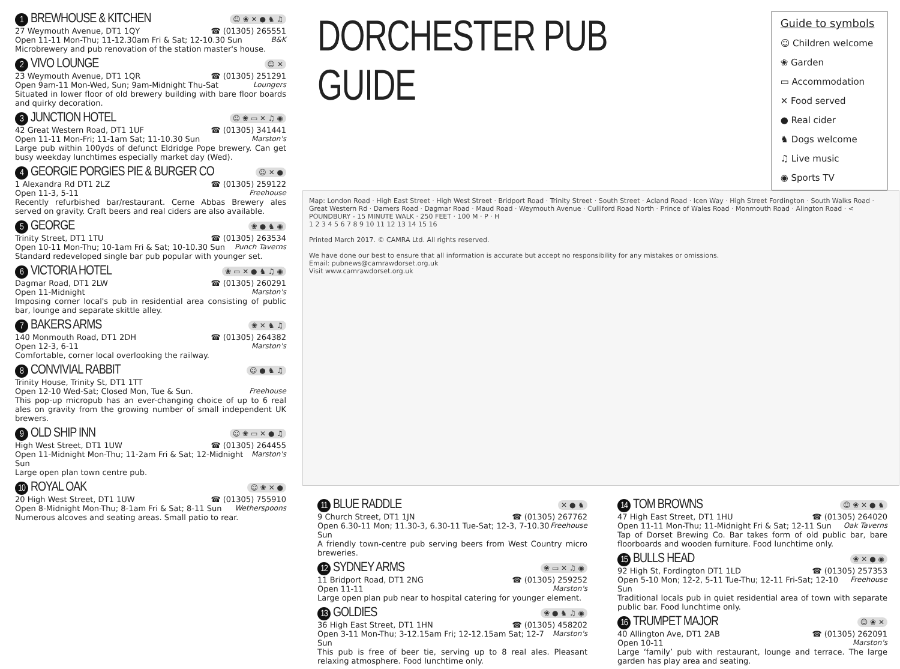1 BREWHOUSE & KITCHEN ☺ ❀ ✕ ● ♞ ♫
27 Weymouth Avenue, DT1 1QY ☎ (01305) 265551
Open 11-11 Mon-Thu; 11-12.30am Fri & Sat; 12-10.30 Sun B&K
Microbrewery and pub renovation of the station master's house.
2 VIVO LOUNGE ☺ ✕
23 Weymouth Avenue, DT1 1QR ☎ (01305) 251291
Open 9am-11 Mon-Wed, Sun; 9am-Midnight Thu-Sat Loungers
Situated in lower floor of old brewery building with bare floor boards and quirky decoration.
3 JUNCTION HOTEL ☺ ❀ ▭ ✕ ♫ ◉
42 Great Western Road, DT1 1UF ☎ (01305) 341441
Open 11-11 Mon-Fri; 11-1am Sat; 11-10.30 Sun Marston's
Large pub within 100yds of defunct Eldridge Pope brewery. Can get busy weekday lunchtimes especially market day (Wed).
4 GEORGIE PORGIES PIE & BURGER CO ☺ ✕ ●
1 Alexandra Rd DT1 2LZ ☎ (01305) 259122
Open 11-3, 5-11 Freehouse
Recently refurbished bar/restaurant. Cerne Abbas Brewery ales served on gravity. Craft beers and real ciders are also available.
5 GEORGE ❀ ● ♞ ◉
Trinity Street, DT1 1TU ☎ (01305) 263534
Open 10-11 Mon-Thu; 10-1am Fri & Sat; 10-10.30 Sun Punch Taverns
Standard redeveloped single bar pub popular with younger set.
6 VICTORIA HOTEL ❀ ▭ ✕ ● ♞ ♫ ◉
Dagmar Road, DT1 2LW ☎ (01305) 260291
Open 11-Midnight Marston's
Imposing corner local's pub in residential area consisting of public bar, lounge and separate skittle alley.
7 BAKERS ARMS ❀ ✕ ♞ ♫
140 Monmouth Road, DT1 2DH ☎ (01305) 264382
Open 12-3, 6-11 Marston's
Comfortable, corner local overlooking the railway.
8 CONVIVIAL RABBIT ☺ ● ♞ ♫
Trinity House, Trinity St, DT1 1TT
Open 12-10 Wed-Sat; Closed Mon, Tue & Sun. Freehouse
This pop-up micropub has an ever-changing choice of up to 6 real ales on gravity from the growing number of small independent UK brewers.
9 OLD SHIP INN ☺ ❀ ▭ ✕ ● ♫
High West Street, DT1 1UW ☎ (01305) 264455
Open 11-Midnight Mon-Thu; 11-2am Fri & Sat; 12-Midnight Sun Marston's
Large open plan town centre pub.
10 ROYAL OAK ☺ ❀ ✕ ●
20 High West Street, DT1 1UW ☎ (01305) 755910
Open 8-Midnight Mon-Thu; 8-1am Fri & Sat; 8-11 Sun Wetherspoons
Numerous alcoves and seating areas. Small patio to rear.
DORCHESTER PUB GUIDE
Guide to symbols
☺ Children welcome
❀ Garden
▭ Accommodation
✕ Food served
● Real cider
♞ Dogs welcome
♫ Live music
◉ Sports TV
Map: London Road · High East Street · High West Street · Bridport Road · Trinity Street · South Street · Acland Road · Icen Way · High Street Fordington · South Walks Road · Great Western Rd · Damers Road · Dagmar Road · Maud Road · Weymouth Avenue · Culliford Road North · Prince of Wales Road · Monmouth Road · Alington Road · < POUNDBURY - 15 MINUTE WALK · 250 FEET · 100 M · P · H
1 2 3 4 5 6 7 8 9 10 11 12 13 14 15 16
Printed March 2017. © CAMRA Ltd. All rights reserved.
We have done our best to ensure that all information is accurate but accept no responsibility for any mistakes or omissions.
Email: pubnews@camrawdorset.org.uk
Visit www.camrawdorset.org.uk
11 BLUE RADDLE ✕ ● ♞
9 Church Street, DT1 1JN ☎ (01305) 267762
Open 6.30-11 Mon; 11.30-3, 6.30-11 Tue-Sat; 12-3, 7-10.30 Sun Freehouse
A friendly town-centre pub serving beers from West Country micro breweries.
12 SYDNEY ARMS ❀ ▭ ✕ ♫ ◉
11 Bridport Road, DT1 2NG ☎ (01305) 259252
Open 11-11 Marston's
Large open plan pub near to hospital catering for younger element.
13 GOLDIES ❀ ● ♞ ♫ ◉
36 High East Street, DT1 1HN ☎ (01305) 458202
Open 3-11 Mon-Thu; 3-12.15am Fri; 12-12.15am Sat; 12-7 Sun Marston's
This pub is free of beer tie, serving up to 8 real ales. Pleasant relaxing atmosphere. Food lunchtime only.
14 TOM BROWNS ☺ ❀ ✕ ● ♞
47 High East Street, DT1 1HU ☎ (01305) 264020
Open 11-11 Mon-Thu; 11-Midnight Fri & Sat; 12-11 Sun Oak Taverns
Tap of Dorset Brewing Co. Bar takes form of old public bar, bare floorboards and wooden furniture. Food lunchtime only.
15 BULLS HEAD ❀ ✕ ● ◉
92 High St, Fordington DT1 1LD ☎ (01305) 257353
Open 5-10 Mon; 12-2, 5-11 Tue-Thu; 12-11 Fri-Sat; 12-10 Sun Freehouse
Traditional locals pub in quiet residential area of town with separate public bar. Food lunchtime only.
16 TRUMPET MAJOR ☺ ❀ ✕
40 Allington Ave, DT1 2AB ☎ (01305) 262091
Open 10-11 Marston's
Large ‘family’ pub with restaurant, lounge and terrace. The large garden has play area and seating.